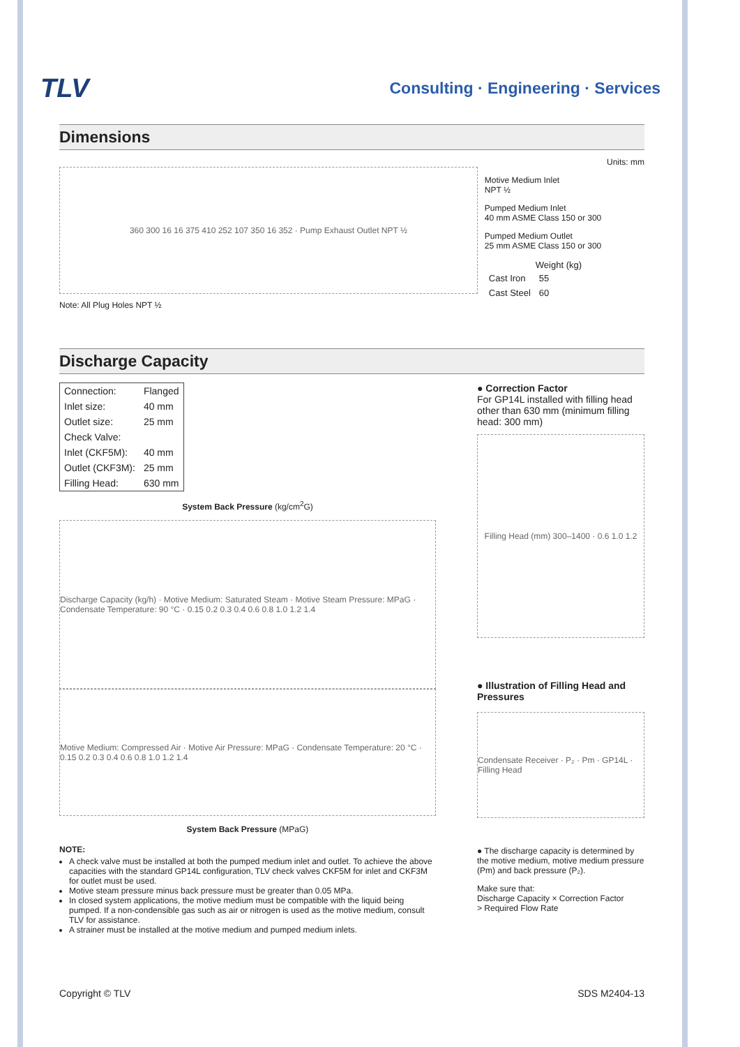TLV
Consulting · Engineering · Services
Dimensions
Units: mm
360 300 16 16 375 410 252 107 350 16 352 · Pump Exhaust Outlet NPT ½
Motive Medium Inlet
NPT ½
Pumped Medium Inlet
40 mm ASME Class 150 or 300
Pumped Medium Outlet
25 mm ASME Class 150 or 300
| | Weight (kg) |
| Cast Iron | 55 |
| Cast Steel | 60 |
Note: All Plug Holes NPT ½
Discharge Capacity
| Connection: | Flanged |
| Inlet size: | 40 mm |
| Outlet size: | 25 mm |
| Check Valve: | |
| Inlet (CKF5M): | 40 mm |
| Outlet (CKF3M): | 25 mm |
| Filling Head: | 630 mm |
System Back Pressure (kg/cm<sup>2</sup>G)
Discharge Capacity (kg/h) · Motive Medium: Saturated Steam · Motive Steam Pressure: MPaG · Condensate Temperature: 90 °C · 0.15 0.2 0.3 0.4 0.6 0.8 1.0 1.2 1.4
Motive Medium: Compressed Air · Motive Air Pressure: MPaG · Condensate Temperature: 20 °C · 0.15 0.2 0.3 0.4 0.6 0.8 1.0 1.2 1.4
System Back Pressure (MPaG)
NOTE:
A check valve must be installed at both the pumped medium inlet and outlet. To achieve the above capacities with the standard GP14L configuration, TLV check valves CKF5M for inlet and CKF3M for outlet must be used.
Motive steam pressure minus back pressure must be greater than 0.05 MPa.
In closed system applications, the motive medium must be compatible with the liquid being pumped. If a non-condensible gas such as air or nitrogen is used as the motive medium, consult TLV for assistance.
A strainer must be installed at the motive medium and pumped medium inlets.
● Correction Factor
For GP14L installed with filling head other than 630 mm (minimum filling head: 300 mm)
Filling Head (mm) 300–1400 · 0.6 1.0 1.2
● Illustration of Filling Head and Pressures
Condensate Receiver · P₂ · Pm · GP14L · Filling Head
● The discharge capacity is determined by the motive medium, motive medium pressure (Pm) and back pressure (P₂).
Make sure that:
Discharge Capacity × Correction Factor
> Required Flow Rate
Copyright © TLV SDS M2404-13